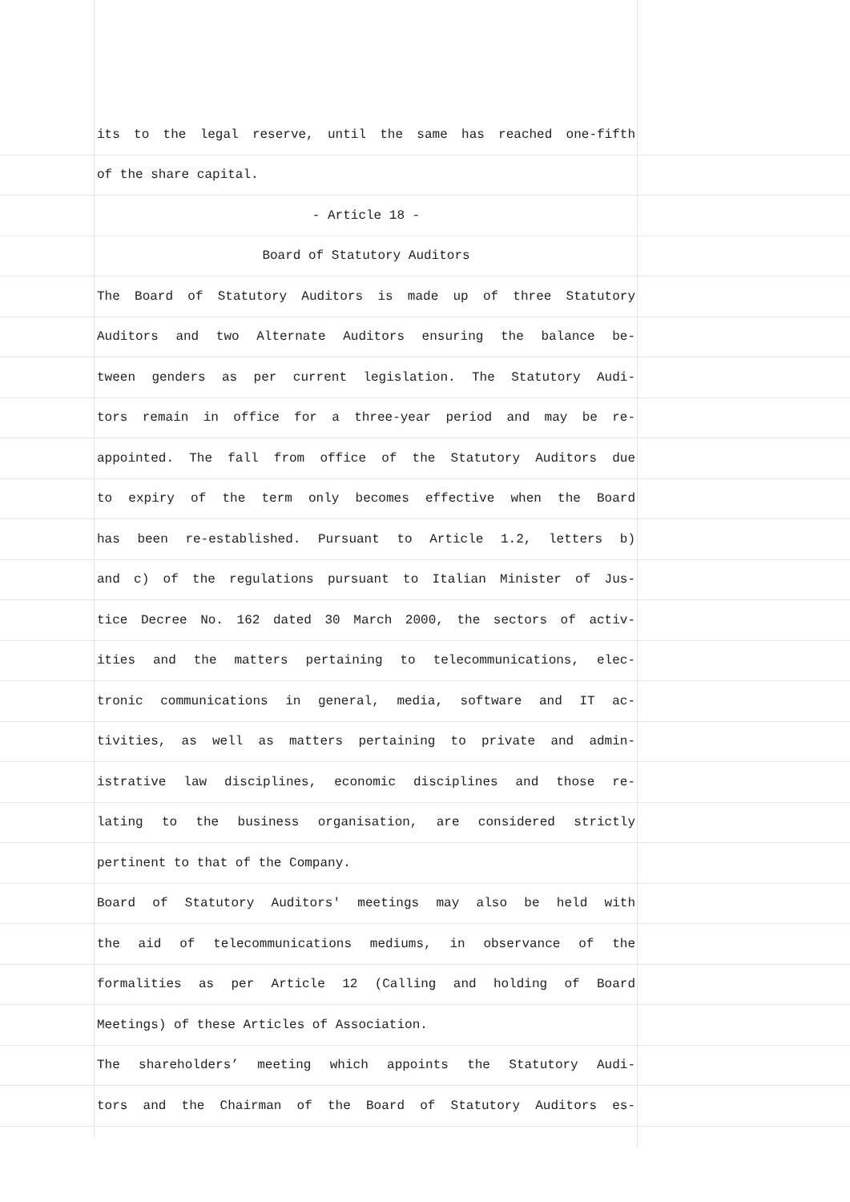its to the legal reserve, until the same has reached one-fifth
of the share capital.
- Article 18 -
Board of Statutory Auditors
The Board of Statutory Auditors is made up of three Statutory
Auditors and two Alternate Auditors ensuring the balance be-
tween genders as per current legislation. The Statutory Audi-
tors remain in office for a three-year period and may be re-
appointed. The fall from office of the Statutory Auditors due
to expiry of the term only becomes effective when the Board
has been re-established. Pursuant to Article 1.2, letters b)
and c) of the regulations pursuant to Italian Minister of Jus-
tice Decree No. 162 dated 30 March 2000, the sectors of activ-
ities and the matters pertaining to telecommunications, elec-
tronic communications in general, media, software and IT ac-
tivities, as well as matters pertaining to private and admin-
istrative law disciplines, economic disciplines and those re-
lating to the business organisation, are considered strictly
pertinent to that of the Company.
Board of Statutory Auditors' meetings may also be held with
the aid of telecommunications mediums, in observance of the
formalities as per Article 12 (Calling and holding of Board
Meetings) of these Articles of Association.
The shareholders’ meeting which appoints the Statutory Audi-
tors and the Chairman of the Board of Statutory Auditors es-